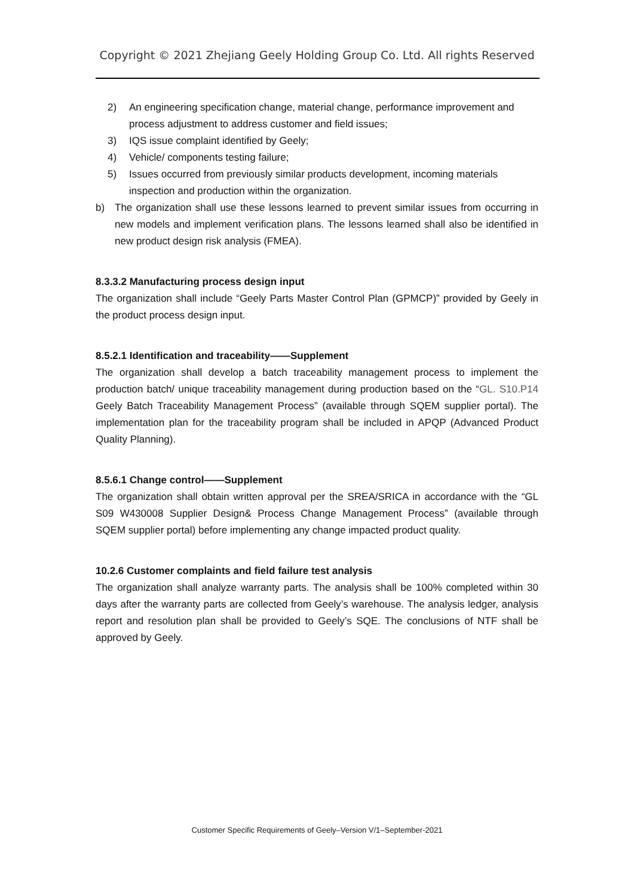Copyright © 2021 Zhejiang Geely Holding Group Co. Ltd. All rights Reserved
2) An engineering specification change, material change, performance improvement and process adjustment to address customer and field issues;
3) IQS issue complaint identified by Geely;
4) Vehicle/ components testing failure;
5) Issues occurred from previously similar products development, incoming materials inspection and production within the organization.
b) The organization shall use these lessons learned to prevent similar issues from occurring in new models and implement verification plans. The lessons learned shall also be identified in new product design risk analysis (FMEA).
8.3.3.2 Manufacturing process design input
The organization shall include “Geely Parts Master Control Plan (GPMCP)” provided by Geely in the product process design input.
8.5.2.1 Identification and traceability——Supplement
The organization shall develop a batch traceability management process to implement the production batch/ unique traceability management during production based on the “GL. S10.P14 Geely Batch Traceability Management Process” (available through SQEM supplier portal). The implementation plan for the traceability program shall be included in APQP (Advanced Product Quality Planning).
8.5.6.1 Change control——Supplement
The organization shall obtain written approval per the SREA/SRICA in accordance with the “GL S09 W430008 Supplier Design& Process Change Management Process” (available through SQEM supplier portal) before implementing any change impacted product quality.
10.2.6 Customer complaints and field failure test analysis
The organization shall analyze warranty parts. The analysis shall be 100% completed within 30 days after the warranty parts are collected from Geely’s warehouse. The analysis ledger, analysis report and resolution plan shall be provided to Geely’s SQE. The conclusions of NTF shall be approved by Geely.
Customer Specific Requirements of Geely–Version V/1–September-2021